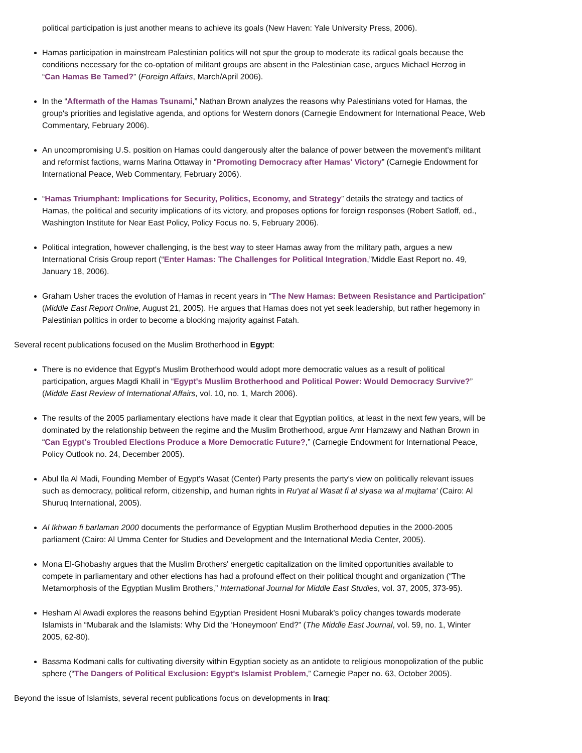political participation is just another means to achieve its goals (New Haven: Yale University Press, 2006).
Hamas participation in mainstream Palestinian politics will not spur the group to moderate its radical goals because the conditions necessary for the co-optation of militant groups are absent in the Palestinian case, argues Michael Herzog in “Can Hamas Be Tamed?” (Foreign Affairs, March/April 2006).
In the “Aftermath of the Hamas Tsunami,” Nathan Brown analyzes the reasons why Palestinians voted for Hamas, the group's priorities and legislative agenda, and options for Western donors (Carnegie Endowment for International Peace, Web Commentary, February 2006).
An uncompromising U.S. position on Hamas could dangerously alter the balance of power between the movement's militant and reformist factions, warns Marina Ottaway in “Promoting Democracy after Hamas' Victory” (Carnegie Endowment for International Peace, Web Commentary, February 2006).
“Hamas Triumphant: Implications for Security, Politics, Economy, and Strategy” details the strategy and tactics of Hamas, the political and security implications of its victory, and proposes options for foreign responses (Robert Satloff, ed., Washington Institute for Near East Policy, Policy Focus no. 5, February 2006).
Political integration, however challenging, is the best way to steer Hamas away from the military path, argues a new International Crisis Group report (“Enter Hamas: The Challenges for Political Integration,”Middle East Report no. 49, January 18, 2006).
Graham Usher traces the evolution of Hamas in recent years in “The New Hamas: Between Resistance and Participation” (Middle East Report Online, August 21, 2005). He argues that Hamas does not yet seek leadership, but rather hegemony in Palestinian politics in order to become a blocking majority against Fatah.
Several recent publications focused on the Muslim Brotherhood in Egypt:
There is no evidence that Egypt's Muslim Brotherhood would adopt more democratic values as a result of political participation, argues Magdi Khalil in “Egypt's Muslim Brotherhood and Political Power: Would Democracy Survive?” (Middle East Review of International Affairs, vol. 10, no. 1, March 2006).
The results of the 2005 parliamentary elections have made it clear that Egyptian politics, at least in the next few years, will be dominated by the relationship between the regime and the Muslim Brotherhood, argue Amr Hamzawy and Nathan Brown in “Can Egypt's Troubled Elections Produce a More Democratic Future?,” (Carnegie Endowment for International Peace, Policy Outlook no. 24, December 2005).
Abul Ila Al Madi, Founding Member of Egypt's Wasat (Center) Party presents the party's view on politically relevant issues such as democracy, political reform, citizenship, and human rights in Ru'yat al Wasat fi al siyasa wa al mujtama' (Cairo: Al Shuruq International, 2005).
Al Ikhwan fi barlaman 2000 documents the performance of Egyptian Muslim Brotherhood deputies in the 2000-2005 parliament (Cairo: Al Umma Center for Studies and Development and the International Media Center, 2005).
Mona El-Ghobashy argues that the Muslim Brothers' energetic capitalization on the limited opportunities available to compete in parliamentary and other elections has had a profound effect on their political thought and organization (“The Metamorphosis of the Egyptian Muslim Brothers,” International Journal for Middle East Studies, vol. 37, 2005, 373-95).
Hesham Al Awadi explores the reasons behind Egyptian President Hosni Mubarak's policy changes towards moderate Islamists in “Mubarak and the Islamists: Why Did the ‘Honeymoon' End?” (The Middle East Journal, vol. 59, no. 1, Winter 2005, 62-80).
Bassma Kodmani calls for cultivating diversity within Egyptian society as an antidote to religious monopolization of the public sphere (“The Dangers of Political Exclusion: Egypt's Islamist Problem,” Carnegie Paper no. 63, October 2005).
Beyond the issue of Islamists, several recent publications focus on developments in Iraq: